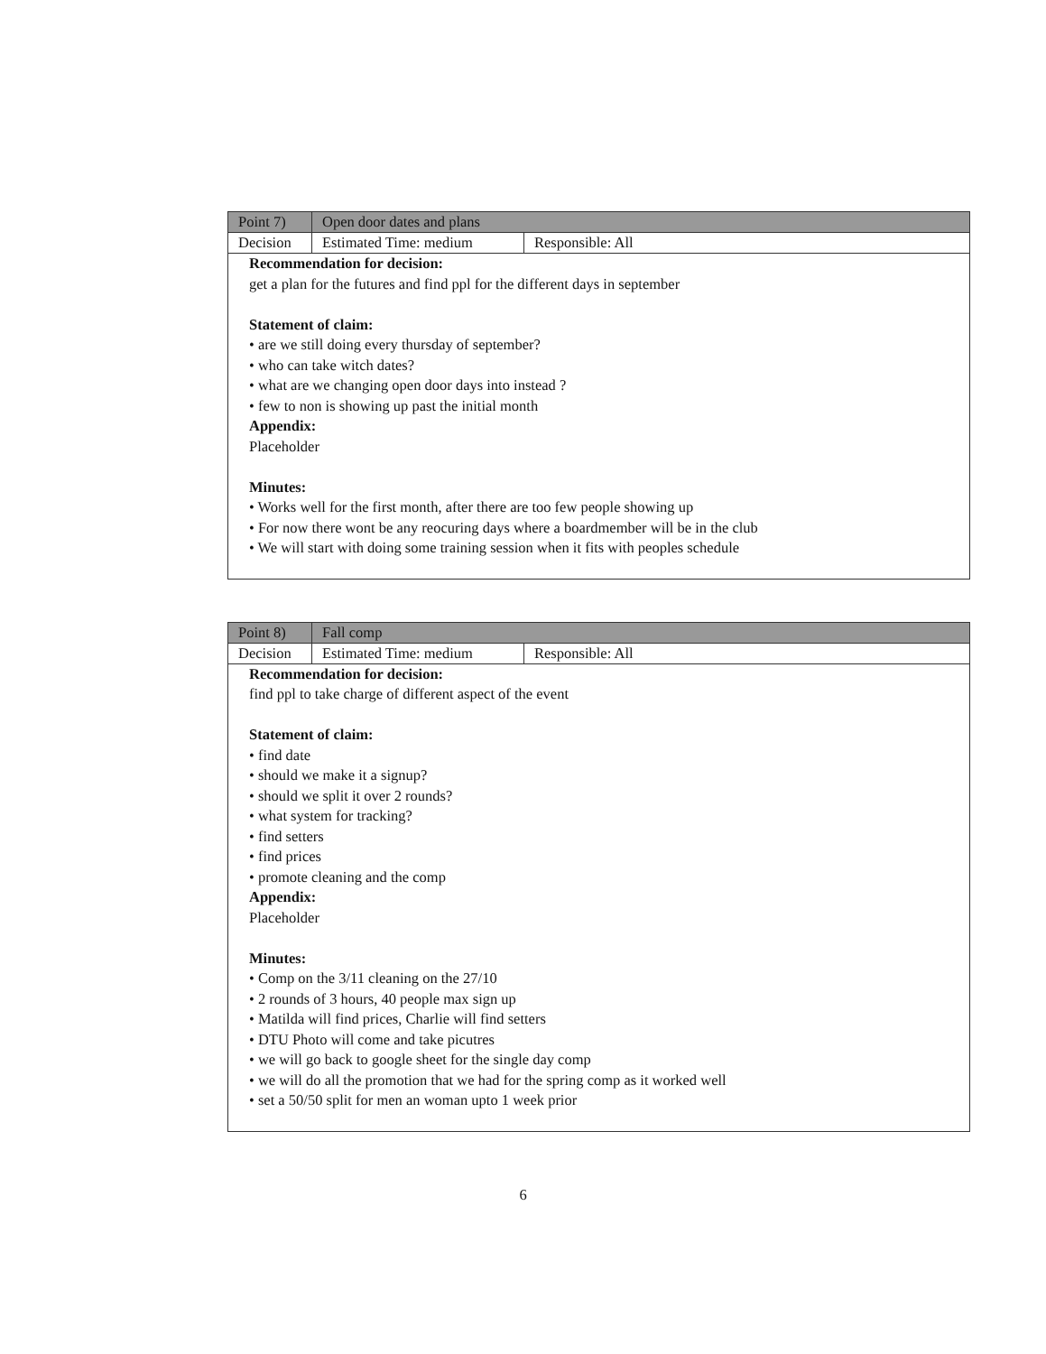| Point 7) | Open door dates and plans | |
| Decision | Estimated Time: medium | Responsible: All |
| Recommendation for decision: get a plan for the futures and find ppl for the different days in september Statement of claim: • are we still doing every thursday of september? • who can take witch dates? • what are we changing open door days into instead ? • few to non is showing up past the initial month Appendix: Placeholder Minutes: • Works well for the first month, after there are too few people showing up • For now there wont be any reocuring days where a boardmember will be in the club • We will start with doing some training session when it fits with peoples schedule | | |
| Point 8) | Fall comp | |
| Decision | Estimated Time: medium | Responsible: All |
| Recommendation for decision: find ppl to take charge of different aspect of the event Statement of claim: • find date • should we make it a signup? • should we split it over 2 rounds? • what system for tracking? • find setters • find prices • promote cleaning and the comp Appendix: Placeholder Minutes: • Comp on the 3/11 cleaning on the 27/10 • 2 rounds of 3 hours, 40 people max sign up • Matilda will find prices, Charlie will find setters • DTU Photo will come and take picutres • we will go back to google sheet for the single day comp • we will do all the promotion that we had for the spring comp as it worked well • set a 50/50 split for men an woman upto 1 week prior | | |
6